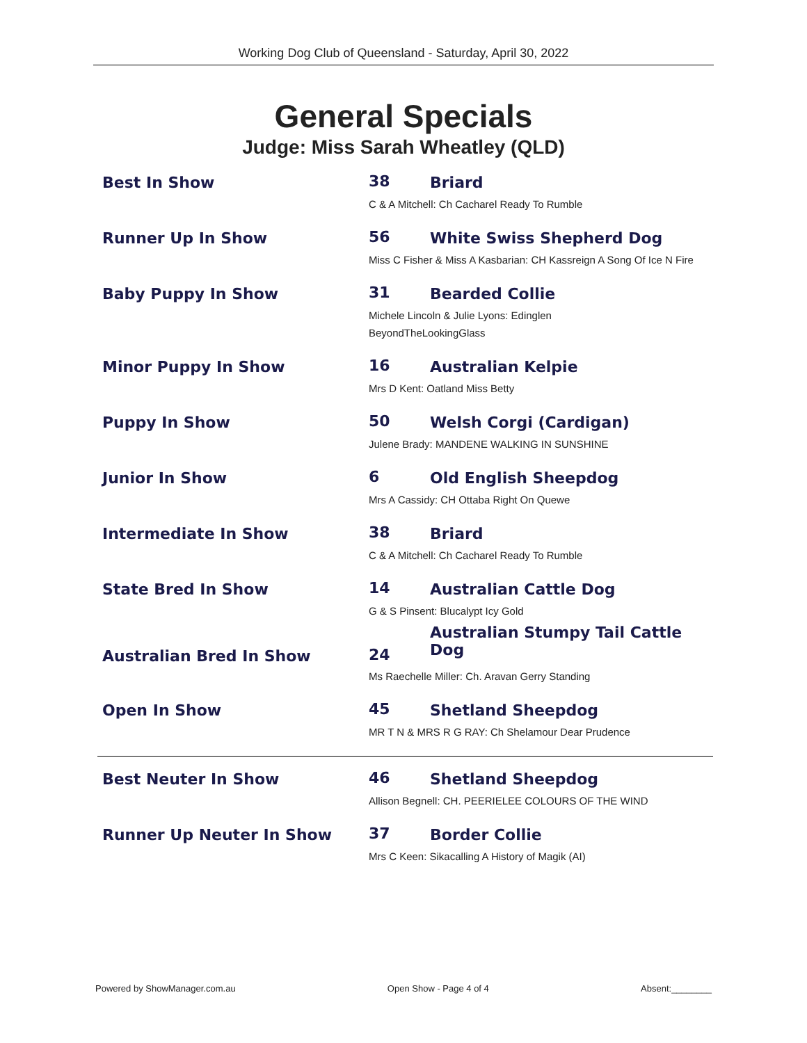Working Dog Club of Queensland - Saturday, April 30, 2022
General Specials
Judge: Miss Sarah Wheatley (QLD)
| Best In Show | 38 | Briard |
| | C & A Mitchell: Ch Cacharel Ready To Rumble | |
| Runner Up In Show | 56 | White Swiss Shepherd Dog |
| | Miss C Fisher & Miss A Kasbarian: CH Kassreign A Song Of Ice N Fire | |
| Baby Puppy In Show | 31 | Bearded Collie |
| | Michele Lincoln & Julie Lyons: Edinglen BeyondTheLookingGlass | |
| Minor Puppy In Show | 16 | Australian Kelpie |
| | Mrs D Kent: Oatland Miss Betty | |
| Puppy In Show | 50 | Welsh Corgi (Cardigan) |
| | Julene Brady: MANDENE WALKING IN SUNSHINE | |
| Junior In Show | 6 | Old English Sheepdog |
| | Mrs A Cassidy: CH Ottaba Right On Quewe | |
| Intermediate In Show | 38 | Briard |
| | C & A Mitchell: Ch Cacharel Ready To Rumble | |
| State Bred In Show | 14 | Australian Cattle Dog |
| | G & S Pinsent: Blucalypt Icy Gold | |
| Australian Bred In Show | 24 | Australian Stumpy Tail Cattle Dog |
| | Ms Raechelle Miller: Ch. Aravan Gerry Standing | |
| Open In Show | 45 | Shetland Sheepdog |
| | MR T N & MRS R G RAY: Ch Shelamour Dear Prudence | |
| Best Neuter In Show | 46 | Shetland Sheepdog |
| | Allison Begnell: CH. PEERIELEE COLOURS OF THE WIND | |
| Runner Up Neuter In Show | 37 | Border Collie |
| | Mrs C Keen: Sikacalling A History of Magik (AI) | |
Powered by ShowManager.com.au Open Show - Page 4 of 4 Absent:________